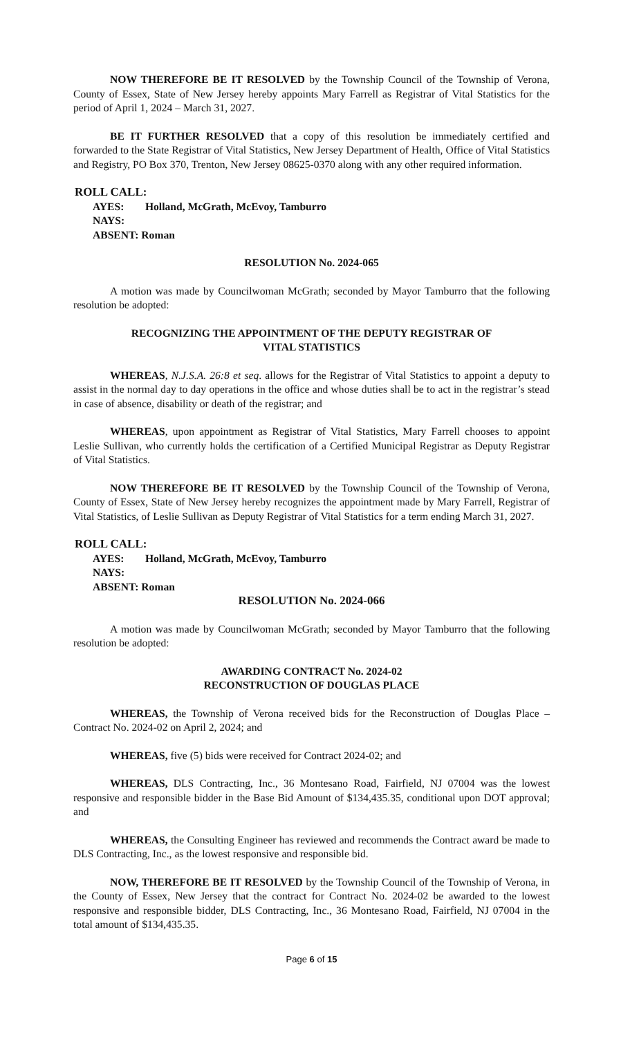NOW THEREFORE BE IT RESOLVED by the Township Council of the Township of Verona, County of Essex, State of New Jersey hereby appoints Mary Farrell as Registrar of Vital Statistics for the period of April 1, 2024 – March 31, 2027.
BE IT FURTHER RESOLVED that a copy of this resolution be immediately certified and forwarded to the State Registrar of Vital Statistics, New Jersey Department of Health, Office of Vital Statistics and Registry, PO Box 370, Trenton, New Jersey 08625-0370 along with any other required information.
ROLL CALL:
AYES: Holland, McGrath, McEvoy, Tamburro
NAYS:
ABSENT: Roman
RESOLUTION No. 2024-065
A motion was made by Councilwoman McGrath; seconded by Mayor Tamburro that the following resolution be adopted:
RECOGNIZING THE APPOINTMENT OF THE DEPUTY REGISTRAR OF
VITAL STATISTICS
WHEREAS, N.J.S.A. 26:8 et seq. allows for the Registrar of Vital Statistics to appoint a deputy to assist in the normal day to day operations in the office and whose duties shall be to act in the registrar’s stead in case of absence, disability or death of the registrar; and
WHEREAS, upon appointment as Registrar of Vital Statistics, Mary Farrell chooses to appoint Leslie Sullivan, who currently holds the certification of a Certified Municipal Registrar as Deputy Registrar of Vital Statistics.
NOW THEREFORE BE IT RESOLVED by the Township Council of the Township of Verona, County of Essex, State of New Jersey hereby recognizes the appointment made by Mary Farrell, Registrar of Vital Statistics, of Leslie Sullivan as Deputy Registrar of Vital Statistics for a term ending March 31, 2027.
ROLL CALL:
AYES: Holland, McGrath, McEvoy, Tamburro
NAYS:
ABSENT: Roman
RESOLUTION No. 2024-066
A motion was made by Councilwoman McGrath; seconded by Mayor Tamburro that the following resolution be adopted:
AWARDING CONTRACT No. 2024-02
RECONSTRUCTION OF DOUGLAS PLACE
WHEREAS, the Township of Verona received bids for the Reconstruction of Douglas Place – Contract No. 2024-02 on April 2, 2024; and
WHEREAS, five (5) bids were received for Contract 2024-02; and
WHEREAS, DLS Contracting, Inc., 36 Montesano Road, Fairfield, NJ 07004 was the lowest responsive and responsible bidder in the Base Bid Amount of $134,435.35, conditional upon DOT approval; and
WHEREAS, the Consulting Engineer has reviewed and recommends the Contract award be made to DLS Contracting, Inc., as the lowest responsive and responsible bid.
NOW, THEREFORE BE IT RESOLVED by the Township Council of the Township of Verona, in the County of Essex, New Jersey that the contract for Contract No. 2024-02 be awarded to the lowest responsive and responsible bidder, DLS Contracting, Inc., 36 Montesano Road, Fairfield, NJ 07004 in the total amount of $134,435.35.
Page 6 of 15